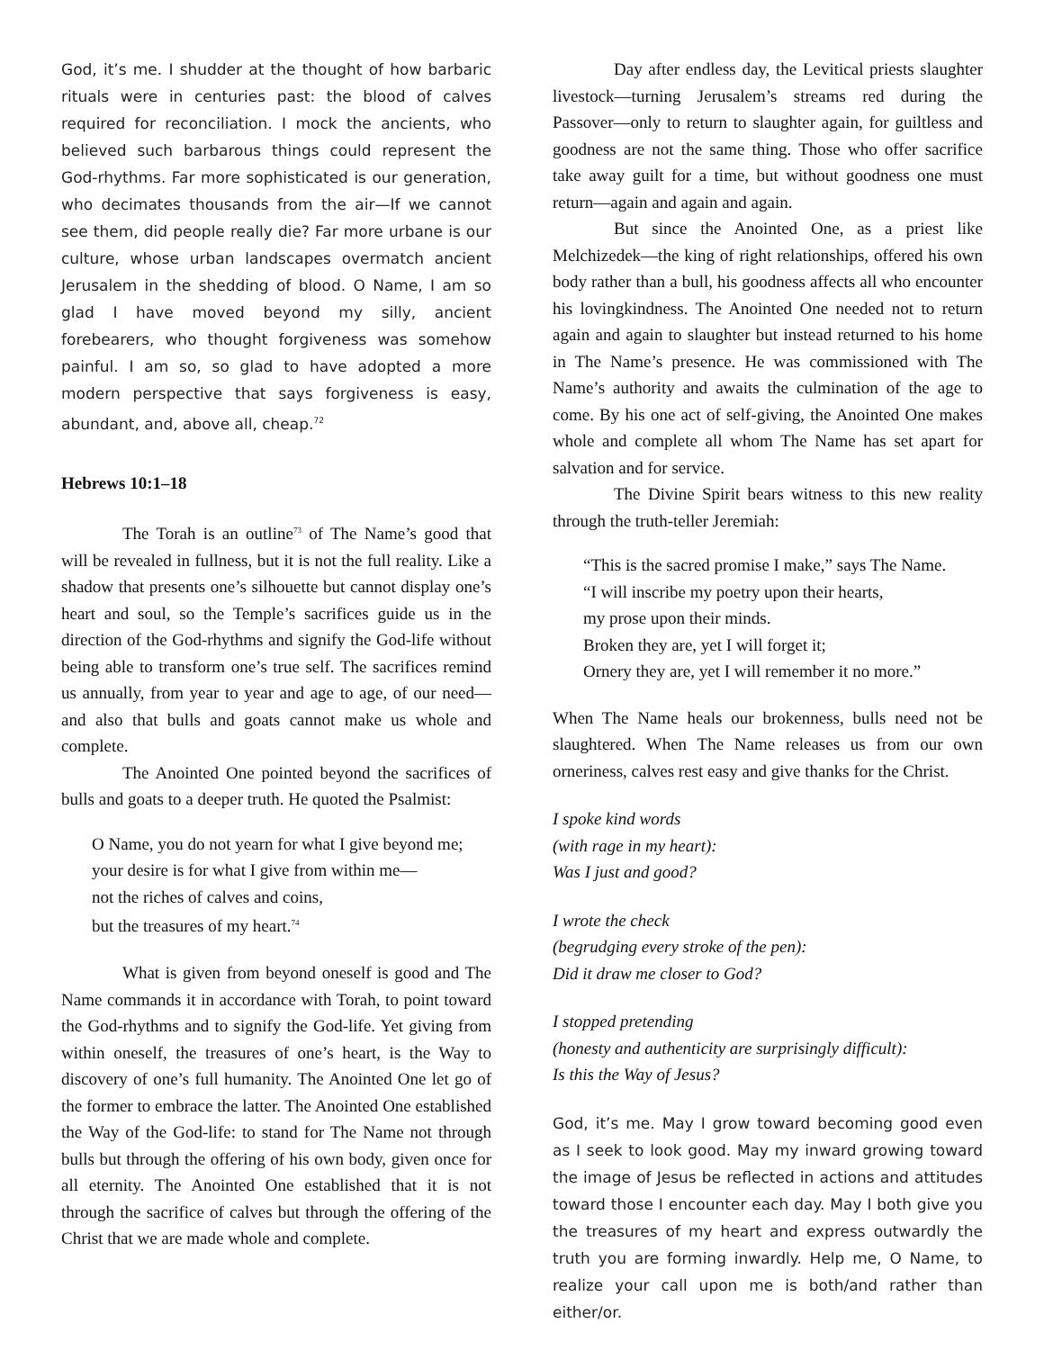God, it’s me. I shudder at the thought of how barbaric rituals were in centuries past: the blood of calves required for reconciliation. I mock the ancients, who believed such barbarous things could represent the God-rhythms. Far more sophisticated is our generation, who decimates thousands from the air—If we cannot see them, did people really die? Far more urbane is our culture, whose urban landscapes overmatch ancient Jerusalem in the shedding of blood. O Name, I am so glad I have moved beyond my silly, ancient forebearers, who thought forgiveness was somehow painful. I am so, so glad to have adopted a more modern perspective that says forgiveness is easy, abundant, and, above all, cheap.<sup>72</sup>
Hebrews 10:1–18
The Torah is an outline<sup>73</sup> of The Name’s good that will be revealed in fullness, but it is not the full reality. Like a shadow that presents one’s silhouette but cannot display one’s heart and soul, so the Temple’s sacrifices guide us in the direction of the God-rhythms and signify the God-life without being able to transform one’s true self. The sacrifices remind us annually, from year to year and age to age, of our need—and also that bulls and goats cannot make us whole and complete.
The Anointed One pointed beyond the sacrifices of bulls and goats to a deeper truth. He quoted the Psalmist:
O Name, you do not yearn for what I give beyond me;
your desire is for what I give from within me—
not the riches of calves and coins,
but the treasures of my heart.<sup>74</sup>
What is given from beyond oneself is good and The Name commands it in accordance with Torah, to point toward the God-rhythms and to signify the God-life. Yet giving from within oneself, the treasures of one’s heart, is the Way to discovery of one’s full humanity. The Anointed One let go of the former to embrace the latter. The Anointed One established the Way of the God-life: to stand for The Name not through bulls but through the offering of his own body, given once for all eternity. The Anointed One established that it is not through the sacrifice of calves but through the offering of the Christ that we are made whole and complete.
Day after endless day, the Levitical priests slaughter livestock—turning Jerusalem’s streams red during the Passover—only to return to slaughter again, for guiltless and goodness are not the same thing. Those who offer sacrifice take away guilt for a time, but without goodness one must return—again and again and again.
But since the Anointed One, as a priest like Melchizedek—the king of right relationships, offered his own body rather than a bull, his goodness affects all who encounter his lovingkindness. The Anointed One needed not to return again and again to slaughter but instead returned to his home in The Name’s presence. He was commissioned with The Name’s authority and awaits the culmination of the age to come. By his one act of self-giving, the Anointed One makes whole and complete all whom The Name has set apart for salvation and for service.
The Divine Spirit bears witness to this new reality through the truth-teller Jeremiah:
“This is the sacred promise I make,” says The Name.
“I will inscribe my poetry upon their hearts,
my prose upon their minds.
Broken they are, yet I will forget it;
Ornery they are, yet I will remember it no more.”
When The Name heals our brokenness, bulls need not be slaughtered. When The Name releases us from our own orneriness, calves rest easy and give thanks for the Christ.
I spoke kind words
(with rage in my heart):
Was I just and good?
I wrote the check
(begrudging every stroke of the pen):
Did it draw me closer to God?
I stopped pretending
(honesty and authenticity are surprisingly difficult):
Is this the Way of Jesus?
God, it’s me. May I grow toward becoming good even as I seek to look good. May my inward growing toward the image of Jesus be reflected in actions and attitudes toward those I encounter each day. May I both give you the treasures of my heart and express outwardly the truth you are forming inwardly. Help me, O Name, to realize your call upon me is both/and rather than either/or.